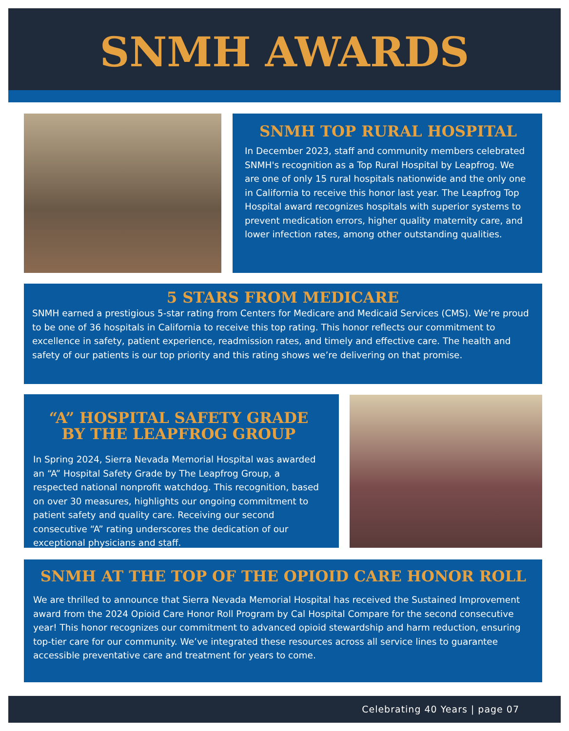SNMH AWARDS
SNMH TOP RURAL HOSPITAL
In December 2023, staff and community members celebrated SNMH's recognition as a Top Rural Hospital by Leapfrog. We are one of only 15 rural hospitals nationwide and the only one in California to receive this honor last year. The Leapfrog Top Hospital award recognizes hospitals with superior systems to prevent medication errors, higher quality maternity care, and lower infection rates, among other outstanding qualities.
5 STARS FROM MEDICARE
SNMH earned a prestigious 5-star rating from Centers for Medicare and Medicaid Services (CMS). We’re proud to be one of 36 hospitals in California to receive this top rating. This honor reflects our commitment to excellence in safety, patient experience, readmission rates, and timely and effective care. The health and safety of our patients is our top priority and this rating shows we’re delivering on that promise.
“A” HOSPITAL SAFETY GRADE
BY THE LEAPFROG GROUP
In Spring 2024, Sierra Nevada Memorial Hospital was awarded an “A” Hospital Safety Grade by The Leapfrog Group, a respected national nonprofit watchdog. This recognition, based on over 30 measures, highlights our ongoing commitment to patient safety and quality care. Receiving our second consecutive “A” rating underscores the dedication of our exceptional physicians and staff.
SNMH AT THE TOP OF THE OPIOID CARE HONOR ROLL
We are thrilled to announce that Sierra Nevada Memorial Hospital has received the Sustained Improvement award from the 2024 Opioid Care Honor Roll Program by Cal Hospital Compare for the second consecutive year! This honor recognizes our commitment to advanced opioid stewardship and harm reduction, ensuring top-tier care for our community. We’ve integrated these resources across all service lines to guarantee accessible preventative care and treatment for years to come.
Celebrating 40 Years | page 07